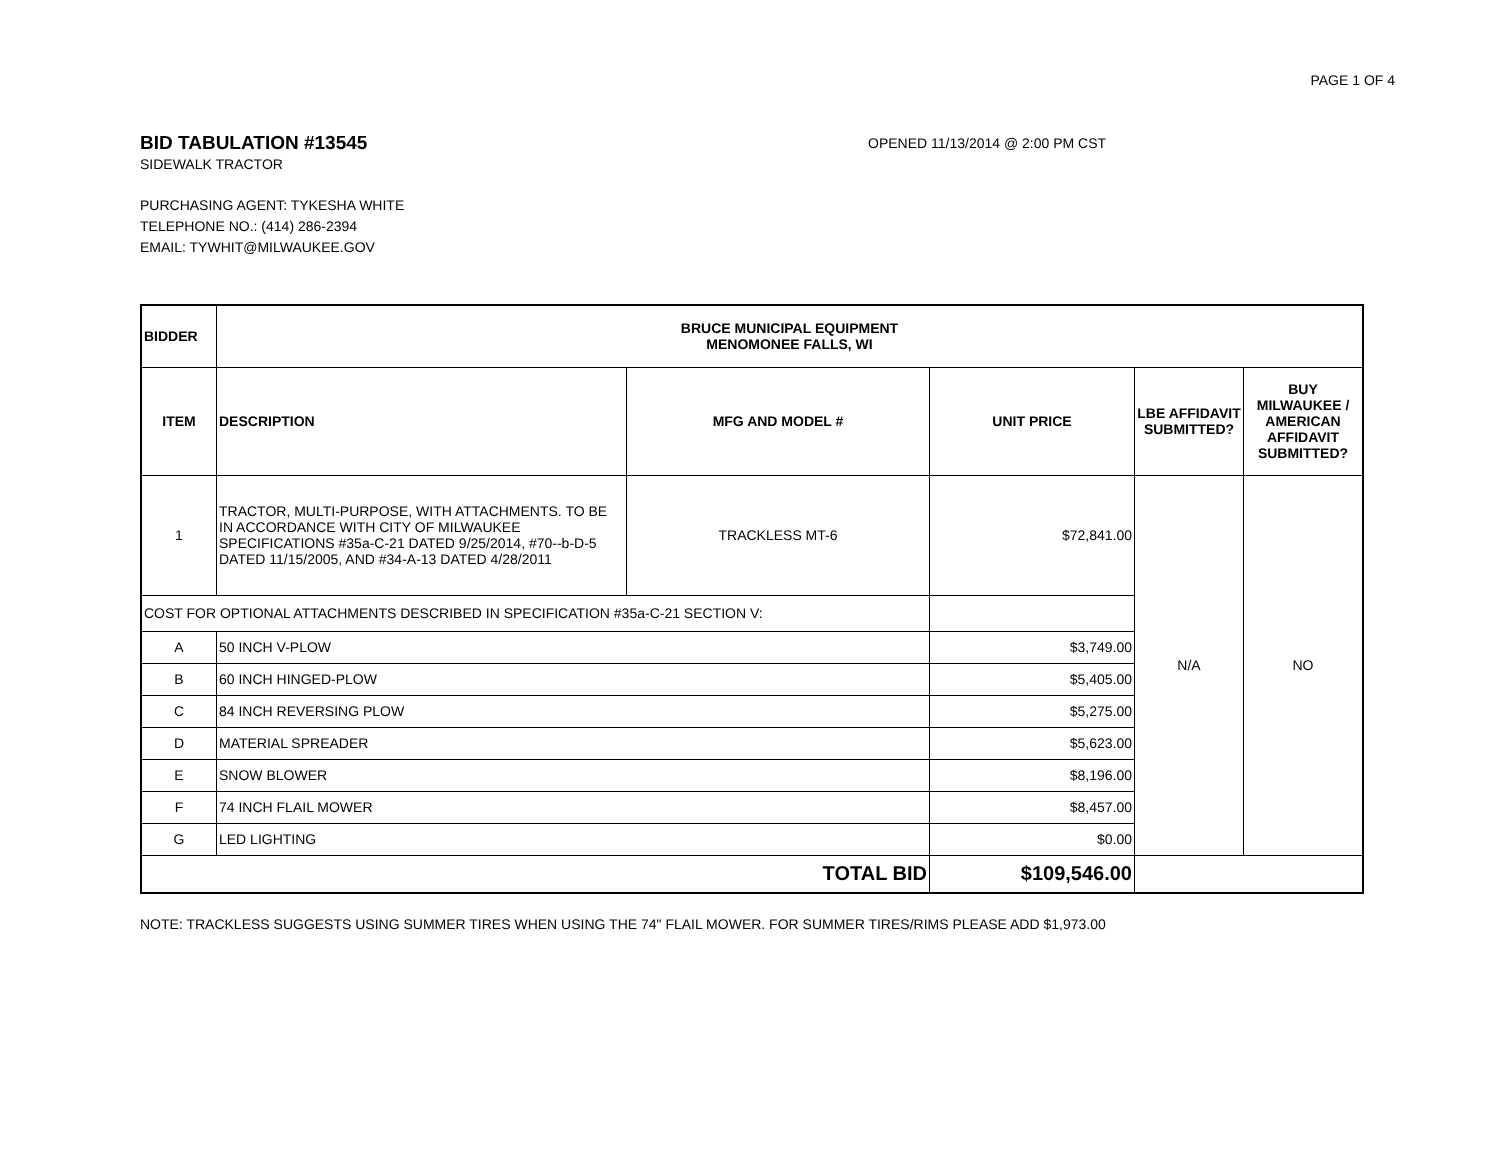PAGE 1 OF 4
BID TABULATION #13545
OPENED 11/13/2014 @ 2:00 PM CST
SIDEWALK TRACTOR
PURCHASING AGENT: TYKESHA WHITE
TELEPHONE NO.: (414) 286-2394
EMAIL: TYWHIT@MILWAUKEE.GOV
| BIDDER | BRUCE MUNICIPAL EQUIPMENT MENOMONEE FALLS, WI | | | | |
| --- | --- | --- | --- | --- | --- |
| ITEM | DESCRIPTION | MFG AND MODEL # | UNIT PRICE | LBE AFFIDAVIT SUBMITTED? | BUY MILWAUKEE / AMERICAN AFFIDAVIT SUBMITTED? |
| 1 | TRACTOR, MULTI-PURPOSE, WITH ATTACHMENTS. TO BE IN ACCORDANCE WITH CITY OF MILWAUKEE SPECIFICATIONS #35a-C-21 DATED 9/25/2014, #70--b-D-5 DATED 11/15/2005, AND #34-A-13 DATED 4/28/2011 | TRACKLESS MT-6 | $72,841.00 | N/A | NO |
| COST FOR OPTIONAL ATTACHMENTS DESCRIBED IN SPECIFICATION #35a-C-21 SECTION V: | | | | | |
| A | 50 INCH V-PLOW | | $3,749.00 | | |
| B | 60 INCH HINGED-PLOW | | $5,405.00 | | |
| C | 84 INCH REVERSING PLOW | | $5,275.00 | | |
| D | MATERIAL SPREADER | | $5,623.00 | | |
| E | SNOW BLOWER | | $8,196.00 | | |
| F | 74 INCH FLAIL MOWER | | $8,457.00 | | |
| G | LED LIGHTING | | $0.00 | | |
| TOTAL BID | | | $109,546.00 | | |
NOTE: TRACKLESS SUGGESTS USING SUMMER TIRES WHEN USING THE 74" FLAIL MOWER. FOR SUMMER TIRES/RIMS PLEASE ADD $1,973.00